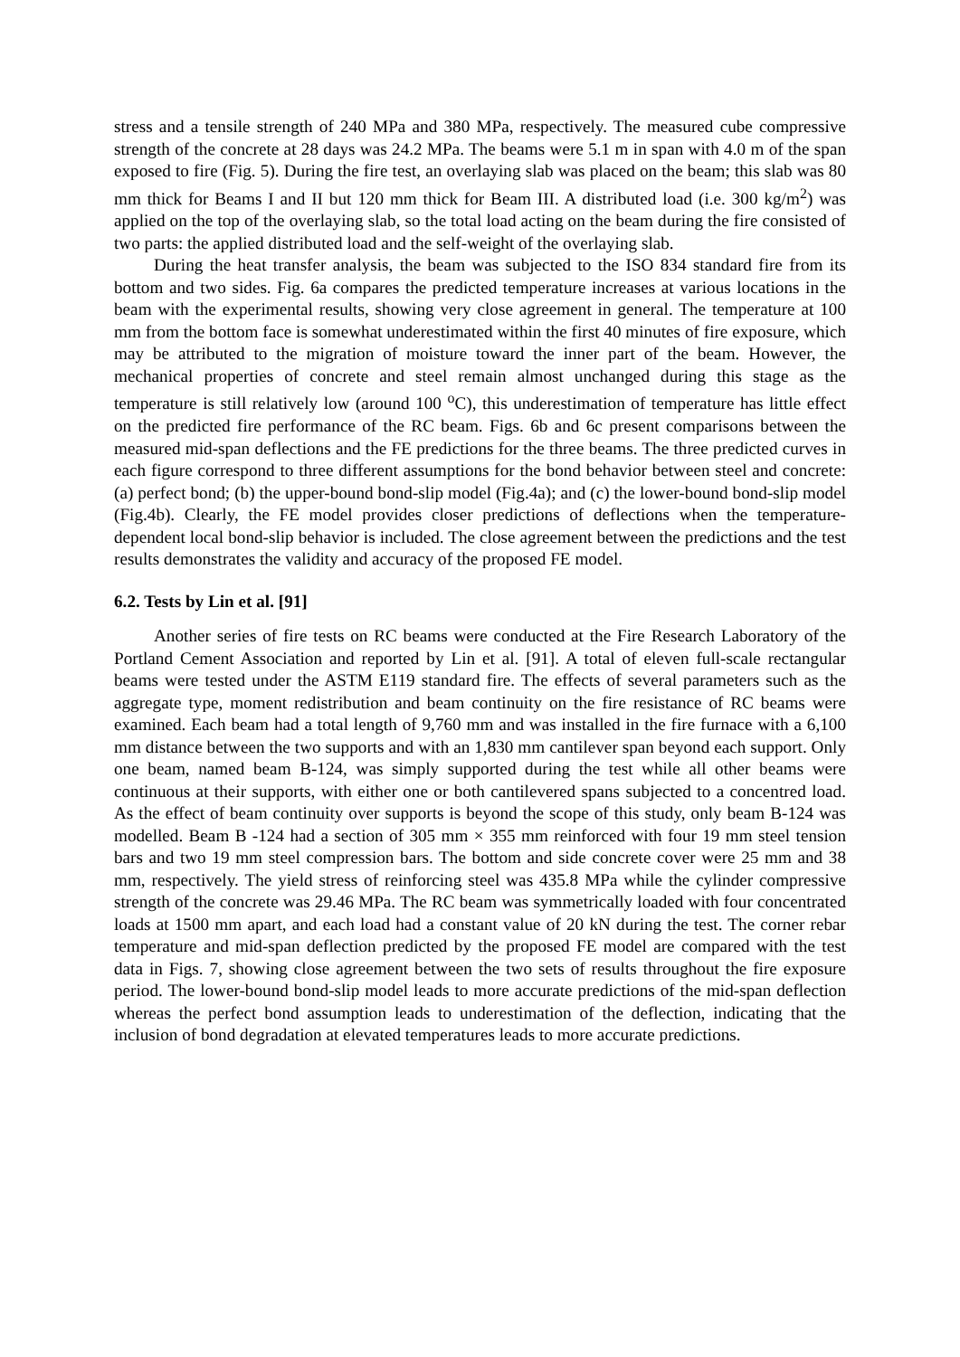stress and a tensile strength of 240 MPa and 380 MPa, respectively. The measured cube compressive strength of the concrete at 28 days was 24.2 MPa. The beams were 5.1 m in span with 4.0 m of the span exposed to fire (Fig. 5). During the fire test, an overlaying slab was placed on the beam; this slab was 80 mm thick for Beams I and II but 120 mm thick for Beam III. A distributed load (i.e. 300 kg/m<sup>2</sup>) was applied on the top of the overlaying slab, so the total load acting on the beam during the fire consisted of two parts: the applied distributed load and the self-weight of the overlaying slab.
During the heat transfer analysis, the beam was subjected to the ISO 834 standard fire from its bottom and two sides. Fig. 6a compares the predicted temperature increases at various locations in the beam with the experimental results, showing very close agreement in general. The temperature at 100 mm from the bottom face is somewhat underestimated within the first 40 minutes of fire exposure, which may be attributed to the migration of moisture toward the inner part of the beam. However, the mechanical properties of concrete and steel remain almost unchanged during this stage as the temperature is still relatively low (around 100 <sup>o</sup>C), this underestimation of temperature has little effect on the predicted fire performance of the RC beam. Figs. 6b and 6c present comparisons between the measured mid-span deflections and the FE predictions for the three beams. The three predicted curves in each figure correspond to three different assumptions for the bond behavior between steel and concrete: (a) perfect bond; (b) the upper-bound bond-slip model (Fig.4a); and (c) the lower-bound bond-slip model (Fig.4b). Clearly, the FE model provides closer predictions of deflections when the temperature-dependent local bond-slip behavior is included. The close agreement between the predictions and the test results demonstrates the validity and accuracy of the proposed FE model.
6.2. Tests by Lin et al. [91]
Another series of fire tests on RC beams were conducted at the Fire Research Laboratory of the Portland Cement Association and reported by Lin et al. [91]. A total of eleven full-scale rectangular beams were tested under the ASTM E119 standard fire. The effects of several parameters such as the aggregate type, moment redistribution and beam continuity on the fire resistance of RC beams were examined. Each beam had a total length of 9,760 mm and was installed in the fire furnace with a 6,100 mm distance between the two supports and with an 1,830 mm cantilever span beyond each support. Only one beam, named beam B-124, was simply supported during the test while all other beams were continuous at their supports, with either one or both cantilevered spans subjected to a concentred load. As the effect of beam continuity over supports is beyond the scope of this study, only beam B-124 was modelled. Beam B -124 had a section of 305 mm × 355 mm reinforced with four 19 mm steel tension bars and two 19 mm steel compression bars. The bottom and side concrete cover were 25 mm and 38 mm, respectively. The yield stress of reinforcing steel was 435.8 MPa while the cylinder compressive strength of the concrete was 29.46 MPa. The RC beam was symmetrically loaded with four concentrated loads at 1500 mm apart, and each load had a constant value of 20 kN during the test. The corner rebar temperature and mid-span deflection predicted by the proposed FE model are compared with the test data in Figs. 7, showing close agreement between the two sets of results throughout the fire exposure period. The lower-bound bond-slip model leads to more accurate predictions of the mid-span deflection whereas the perfect bond assumption leads to underestimation of the deflection, indicating that the inclusion of bond degradation at elevated temperatures leads to more accurate predictions.